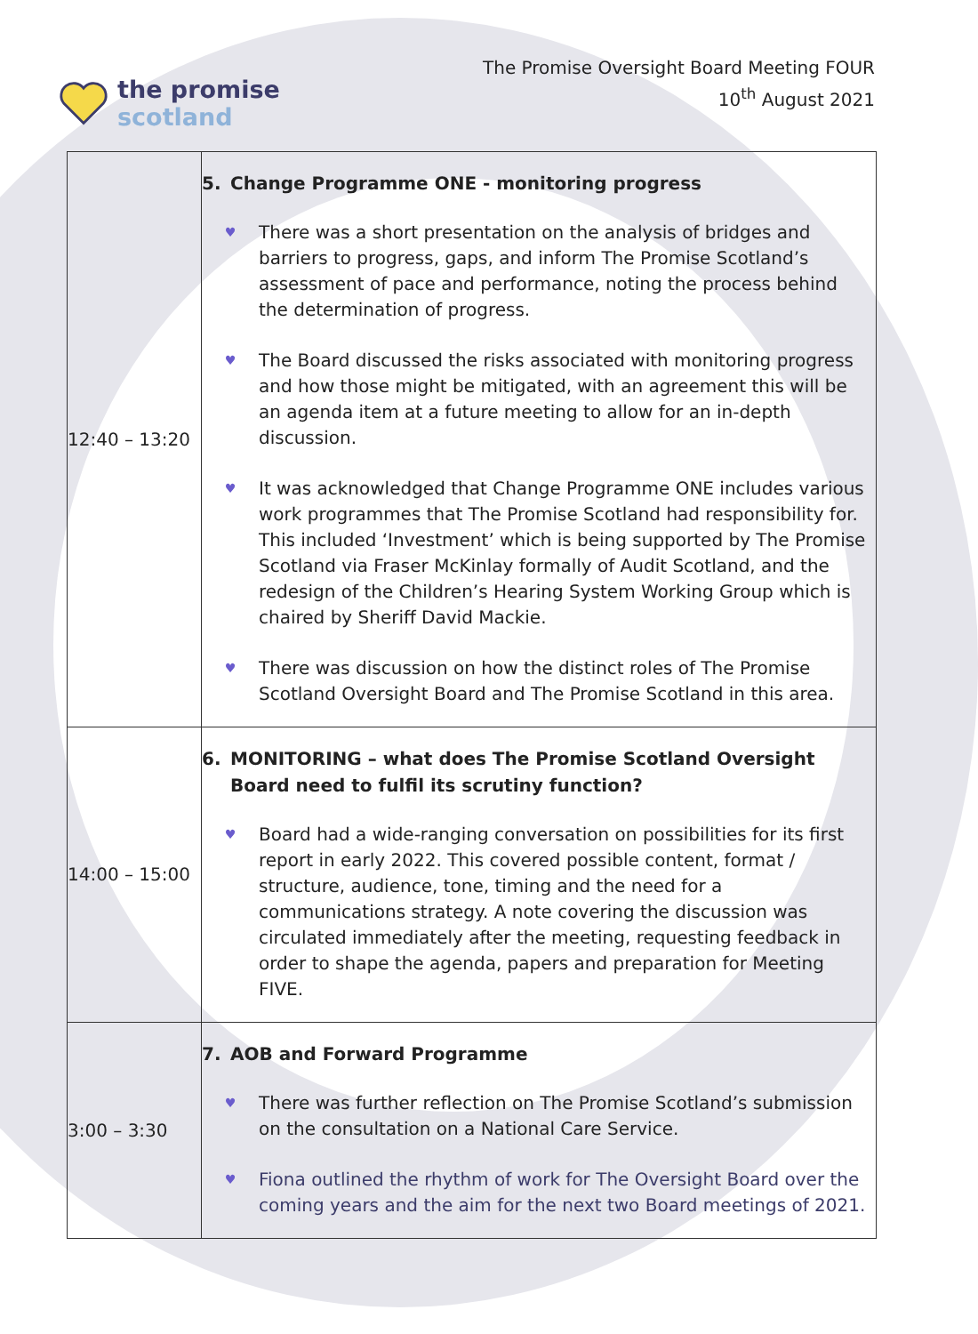the promise
scotland
The Promise Oversight Board Meeting FOUR
10<sup>th</sup> August 2021
| 12:40 – 13:20 | 5. Change Programme ONE - monitoring progress ♥ There was a short presentation on the analysis of bridges and barriers to progress, gaps, and inform The Promise Scotland’s assessment of pace and performance, noting the process behind the determination of progress. ♥ The Board discussed the risks associated with monitoring progress and how those might be mitigated, with an agreement this will be an agenda item at a future meeting to allow for an in-depth discussion. ♥ It was acknowledged that Change Programme ONE includes various work programmes that The Promise Scotland had responsibility for. This included ‘Investment’ which is being supported by The Promise Scotland via Fraser McKinlay formally of Audit Scotland, and the redesign of the Children’s Hearing System Working Group which is chaired by Sheriff David Mackie. ♥ There was discussion on how the distinct roles of The Promise Scotland Oversight Board and The Promise Scotland in this area. |
| 14:00 – 15:00 | 6. MONITORING – what does The Promise Scotland Oversight Board need to fulfil its scrutiny function? ♥ Board had a wide-ranging conversation on possibilities for its first report in early 2022. This covered possible content, format / structure, audience, tone, timing and the need for a communications strategy. A note covering the discussion was circulated immediately after the meeting, requesting feedback in order to shape the agenda, papers and preparation for Meeting FIVE. |
| 3:00 – 3:30 | 7. AOB and Forward Programme ♥ There was further reflection on The Promise Scotland’s submission on the consultation on a National Care Service. ♥ Fiona outlined the rhythm of work for The Oversight Board over the coming years and the aim for the next two Board meetings of 2021. |